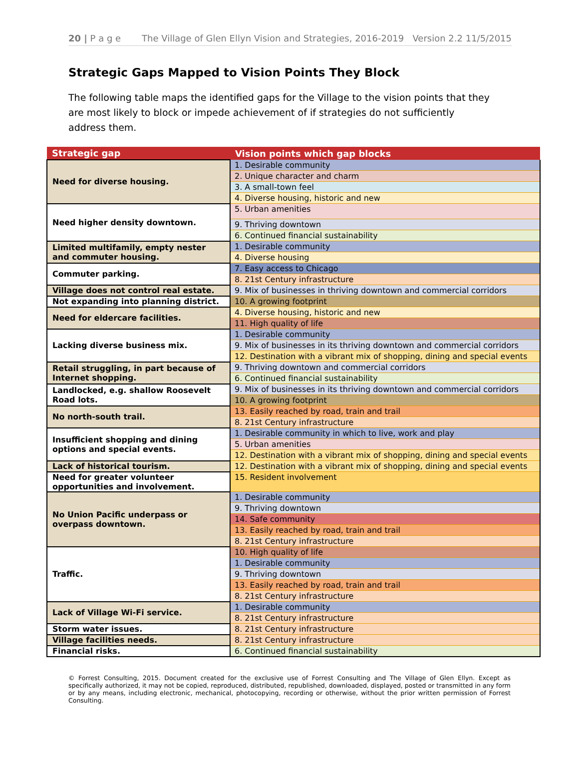20 | P a g e The Village of Glen Ellyn Vision and Strategies, 2016-2019 Version 2.2 11/5/2015
Strategic Gaps Mapped to Vision Points They Block
The following table maps the identified gaps for the Village to the vision points that they are most likely to block or impede achievement of if strategies do not sufficiently address them.
| Strategic gap | Vision points which gap blocks |
| --- | --- |
| Need for diverse housing. | 1. Desirable community |
| | 2. Unique character and charm |
| | 3. A small-town feel |
| | 4. Diverse housing, historic and new |
| Need higher density downtown. | 5. Urban amenities |
| | 9. Thriving downtown |
| | 6. Continued financial sustainability |
| Limited multifamily, empty nester and commuter housing. | 1. Desirable community |
| | 4. Diverse housing |
| Commuter parking. | 7. Easy access to Chicago |
| | 8. 21st Century infrastructure |
| Village does not control real estate. | 9. Mix of businesses in thriving downtown and commercial corridors |
| Not expanding into planning district. | 10. A growing footprint |
| Need for eldercare facilities. | 4. Diverse housing, historic and new |
| | 11. High quality of life |
| Lacking diverse business mix. | 1. Desirable community |
| | 9. Mix of businesses in its thriving downtown and commercial corridors |
| | 12. Destination with a vibrant mix of shopping, dining and special events |
| Retail struggling, in part because of Internet shopping. | 9. Thriving downtown and commercial corridors |
| | 6. Continued financial sustainability |
| Landlocked, e.g. shallow Roosevelt Road lots. | 9. Mix of businesses in its thriving downtown and commercial corridors |
| | 10. A growing footprint |
| No north-south trail. | 13. Easily reached by road, train and trail |
| | 8. 21st Century infrastructure |
| Insufficient shopping and dining options and special events. | 1. Desirable community in which to live, work and play |
| | 5. Urban amenities |
| | 12. Destination with a vibrant mix of shopping, dining and special events |
| Lack of historical tourism. | 12. Destination with a vibrant mix of shopping, dining and special events |
| Need for greater volunteer opportunities and involvement. | 15. Resident involvement |
| No Union Pacific underpass or overpass downtown. | 1. Desirable community |
| | 9. Thriving downtown |
| | 14. Safe community |
| | 13. Easily reached by road, train and trail |
| | 8. 21st Century infrastructure |
| Traffic. | 10. High quality of life |
| | 1. Desirable community |
| | 9. Thriving downtown |
| | 13. Easily reached by road, train and trail |
| | 8. 21st Century infrastructure |
| Lack of Village Wi-Fi service. | 1. Desirable community |
| | 8. 21st Century infrastructure |
| Storm water issues. | 8. 21st Century infrastructure |
| Village facilities needs. | 8. 21st Century infrastructure |
| Financial risks. | 6. Continued financial sustainability |
© Forrest Consulting, 2015. Document created for the exclusive use of Forrest Consulting and The Village of Glen Ellyn. Except as specifically authorized, it may not be copied, reproduced, distributed, republished, downloaded, displayed, posted or transmitted in any form or by any means, including electronic, mechanical, photocopying, recording or otherwise, without the prior written permission of Forrest Consulting.